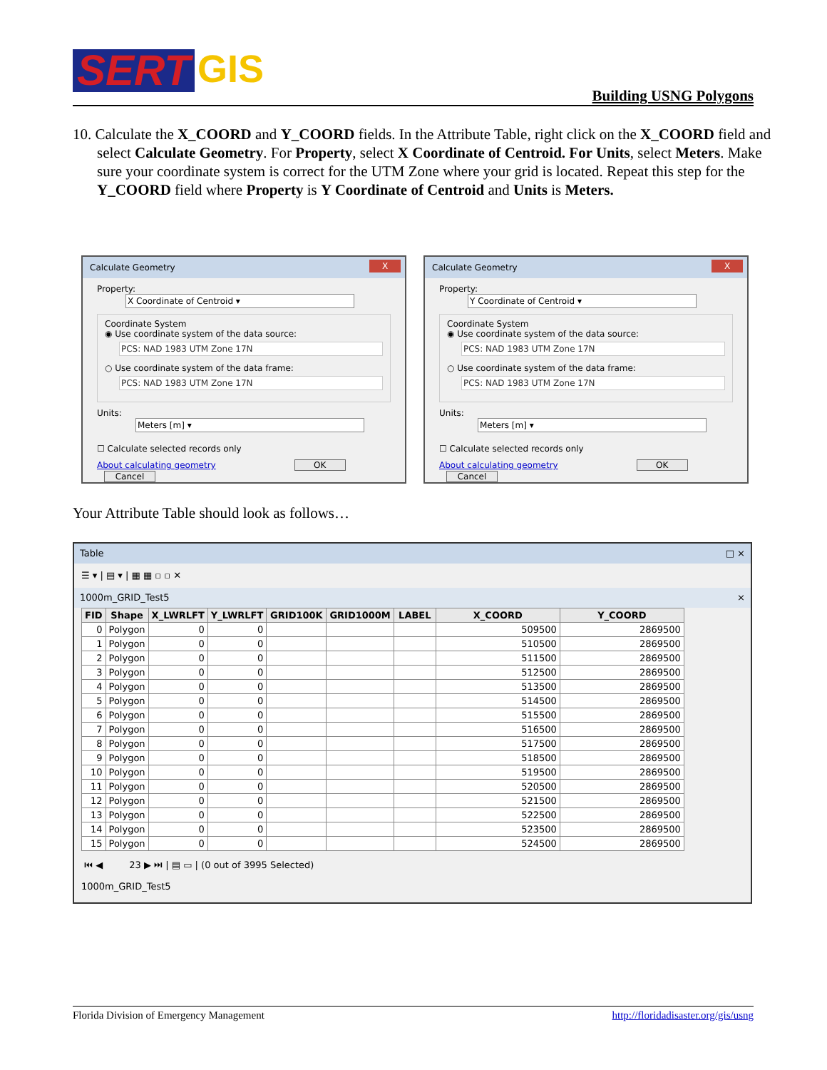SERT GIS
Building USNG Polygons
10. Calculate the X_COORD and Y_COORD fields. In the Attribute Table, right click on the X_COORD field and select Calculate Geometry. For Property, select X Coordinate of Centroid. For Units, select Meters. Make sure your coordinate system is correct for the UTM Zone where your grid is located. Repeat this step for the Y_COORD field where Property is Y Coordinate of Centroid and Units is Meters.
Calculate Geometry X
Property: X Coordinate of Centroid ▾
Coordinate System
◉ Use coordinate system of the data source:
PCS: NAD 1983 UTM Zone 17N
○ Use coordinate system of the data frame:
PCS: NAD 1983 UTM Zone 17N
Units: Meters [m] ▾
☐ Calculate selected records only
About calculating geometry OK Cancel
Calculate Geometry X
Property: Y Coordinate of Centroid ▾
Coordinate System
◉ Use coordinate system of the data source:
PCS: NAD 1983 UTM Zone 17N
○ Use coordinate system of the data frame:
PCS: NAD 1983 UTM Zone 17N
Units: Meters [m] ▾
☐ Calculate selected records only
About calculating geometry OK Cancel
Your Attribute Table should look as follows…
Table □ ×
☰ ▾ | ▤ ▾ | ▦ ▦ ▫ ▫ ✕
1000m_GRID_Test5 ×
| FID | Shape | X_LWRLFT | Y_LWRLFT | GRID100K | GRID1000M | LABEL | X_COORD | Y_COORD |
| --- | --- | --- | --- | --- | --- | --- | --- | --- |
| 0 | Polygon | 0 | 0 | | | | 509500 | 2869500 |
| 1 | Polygon | 0 | 0 | | | | 510500 | 2869500 |
| 2 | Polygon | 0 | 0 | | | | 511500 | 2869500 |
| 3 | Polygon | 0 | 0 | | | | 512500 | 2869500 |
| 4 | Polygon | 0 | 0 | | | | 513500 | 2869500 |
| 5 | Polygon | 0 | 0 | | | | 514500 | 2869500 |
| 6 | Polygon | 0 | 0 | | | | 515500 | 2869500 |
| 7 | Polygon | 0 | 0 | | | | 516500 | 2869500 |
| 8 | Polygon | 0 | 0 | | | | 517500 | 2869500 |
| 9 | Polygon | 0 | 0 | | | | 518500 | 2869500 |
| 10 | Polygon | 0 | 0 | | | | 519500 | 2869500 |
| 11 | Polygon | 0 | 0 | | | | 520500 | 2869500 |
| 12 | Polygon | 0 | 0 | | | | 521500 | 2869500 |
| 13 | Polygon | 0 | 0 | | | | 522500 | 2869500 |
| 14 | Polygon | 0 | 0 | | | | 523500 | 2869500 |
| 15 | Polygon | 0 | 0 | | | | 524500 | 2869500 |
⏮ ◀ 23 ▶ ⏭ | ▤ ▭ | (0 out of 3995 Selected)
1000m_GRID_Test5
Florida Division of Emergency Management http://floridadisaster.org/gis/usng